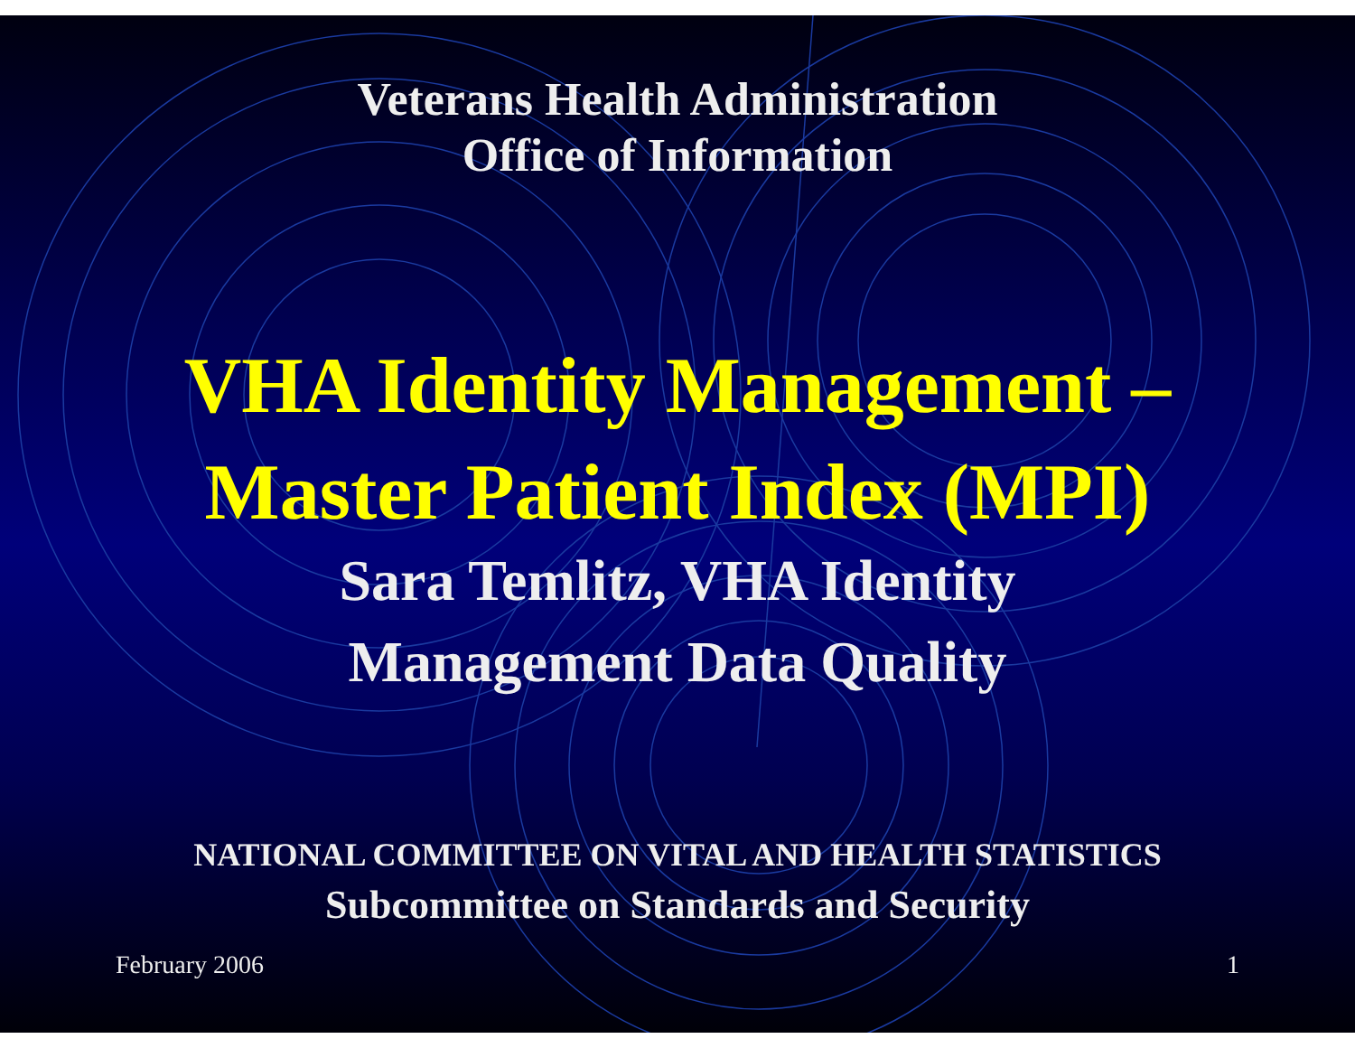Veterans Health Administration
Office of Information
VHA Identity Management –
Master Patient Index (MPI)
Sara Temlitz, VHA Identity
Management Data Quality
NATIONAL COMMITTEE ON VITAL AND HEALTH STATISTICS
Subcommittee on Standards and Security
February 2006 1